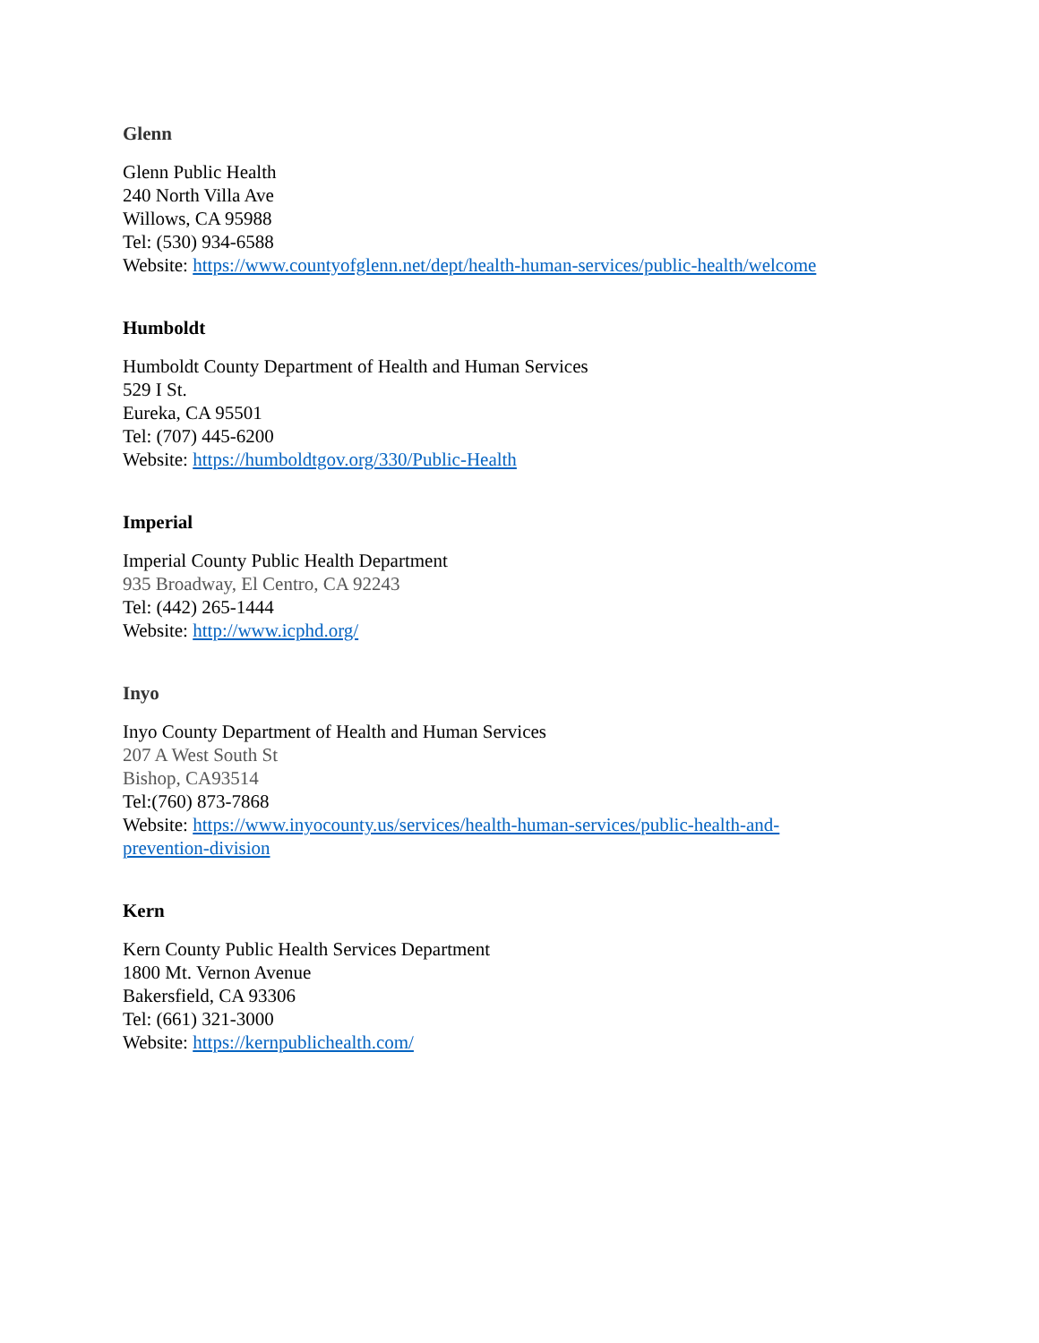Glenn
Glenn Public Health
240 North Villa Ave
Willows, CA 95988
Tel: (530) 934-6588
Website: https://www.countyofglenn.net/dept/health-human-services/public-health/welcome
Humboldt
Humboldt County Department of Health and Human Services
529 I St.
Eureka, CA 95501
Tel: (707) 445-6200
Website: https://humboldtgov.org/330/Public-Health
Imperial
Imperial County Public Health Department
935 Broadway, El Centro, CA 92243
Tel: (442) 265-1444
Website: http://www.icphd.org/
Inyo
Inyo County Department of Health and Human Services
207 A West South St
Bishop, CA93514
Tel:(760) 873-7868
Website: https://www.inyocounty.us/services/health-human-services/public-health-and-
prevention-division
Kern
Kern County Public Health Services Department
1800 Mt. Vernon Avenue
Bakersfield, CA 93306
Tel: (661) 321-3000
Website: https://kernpublichealth.com/